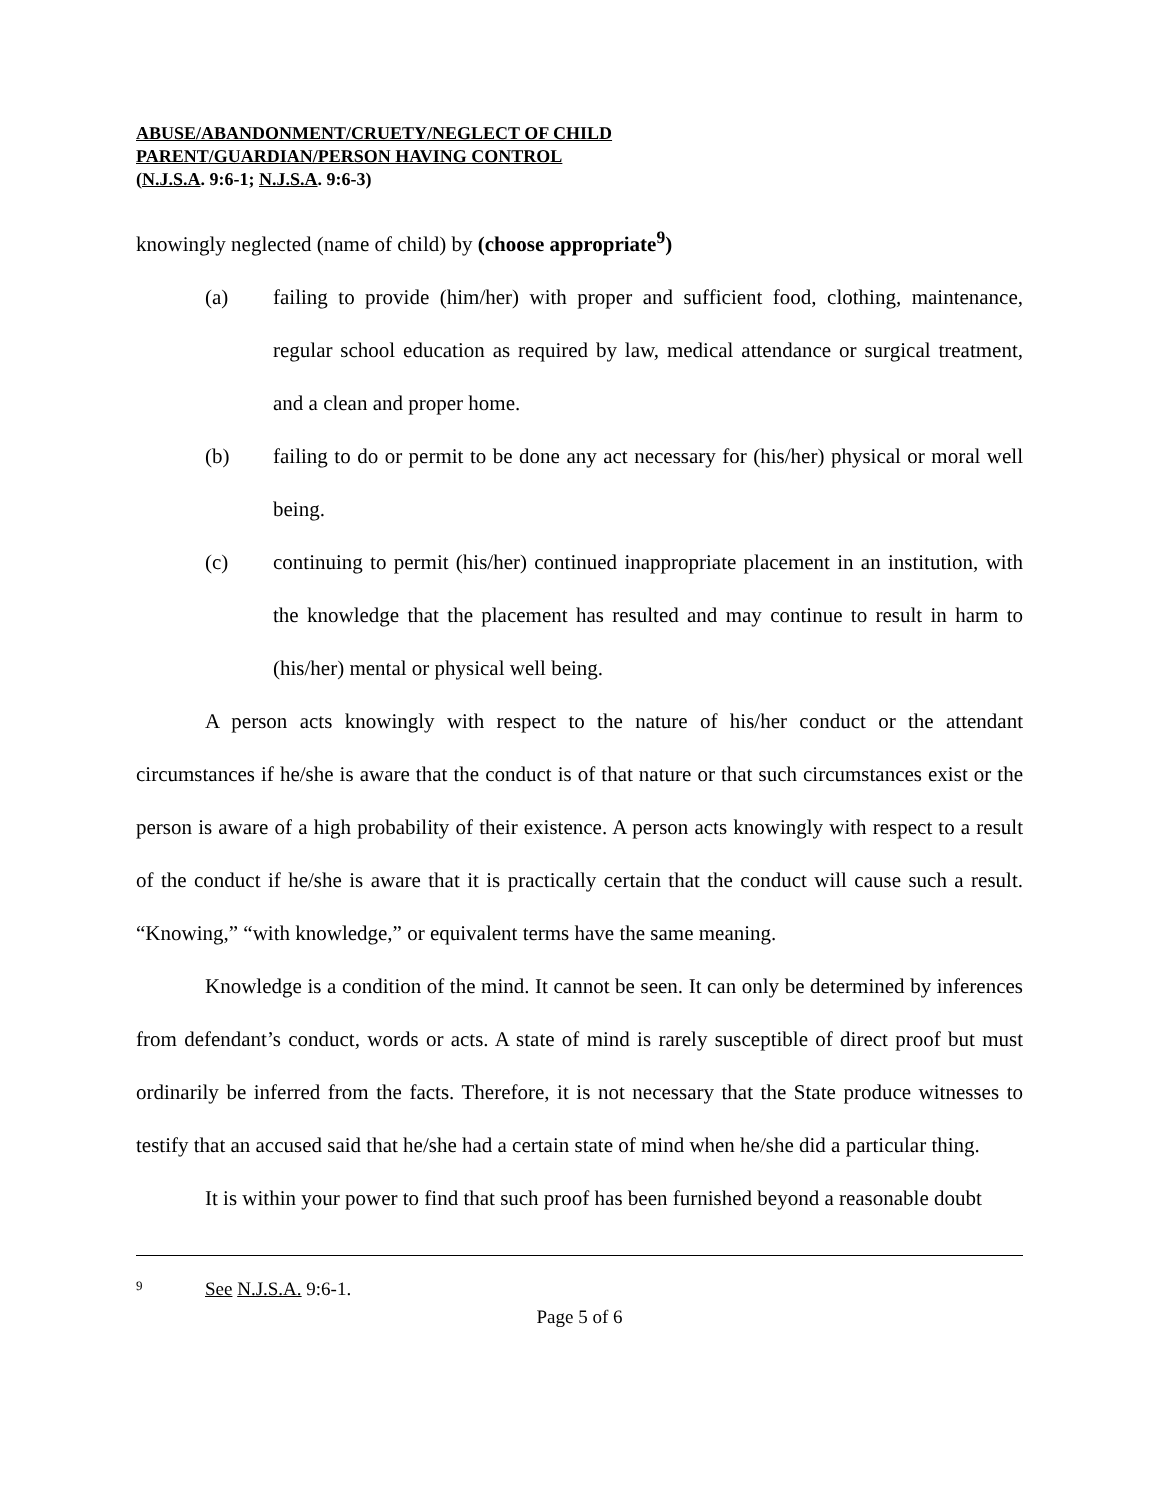ABUSE/ABANDONMENT/CRUETY/NEGLECT OF CHILD
PARENT/GUARDIAN/PERSON HAVING CONTROL
(N.J.S.A. 9:6-1; N.J.S.A. 9:6-3)
knowingly neglected (name of child) by (choose appropriate<sup>9</sup>)
(a) failing to provide (him/her) with proper and sufficient food, clothing, maintenance, regular school education as required by law, medical attendance or surgical treatment, and a clean and proper home.
(b) failing to do or permit to be done any act necessary for (his/her) physical or moral well being.
(c) continuing to permit (his/her) continued inappropriate placement in an institution, with the knowledge that the placement has resulted and may continue to result in harm to (his/her) mental or physical well being.
A person acts knowingly with respect to the nature of his/her conduct or the attendant circumstances if he/she is aware that the conduct is of that nature or that such circumstances exist or the person is aware of a high probability of their existence. A person acts knowingly with respect to a result of the conduct if he/she is aware that it is practically certain that the conduct will cause such a result. “Knowing,” “with knowledge,” or equivalent terms have the same meaning.
Knowledge is a condition of the mind. It cannot be seen. It can only be determined by inferences from defendant’s conduct, words or acts. A state of mind is rarely susceptible of direct proof but must ordinarily be inferred from the facts. Therefore, it is not necessary that the State produce witnesses to testify that an accused said that he/she had a certain state of mind when he/she did a particular thing.
It is within your power to find that such proof has been furnished beyond a reasonable doubt
9 See N.J.S.A. 9:6-1.
Page 5 of 6